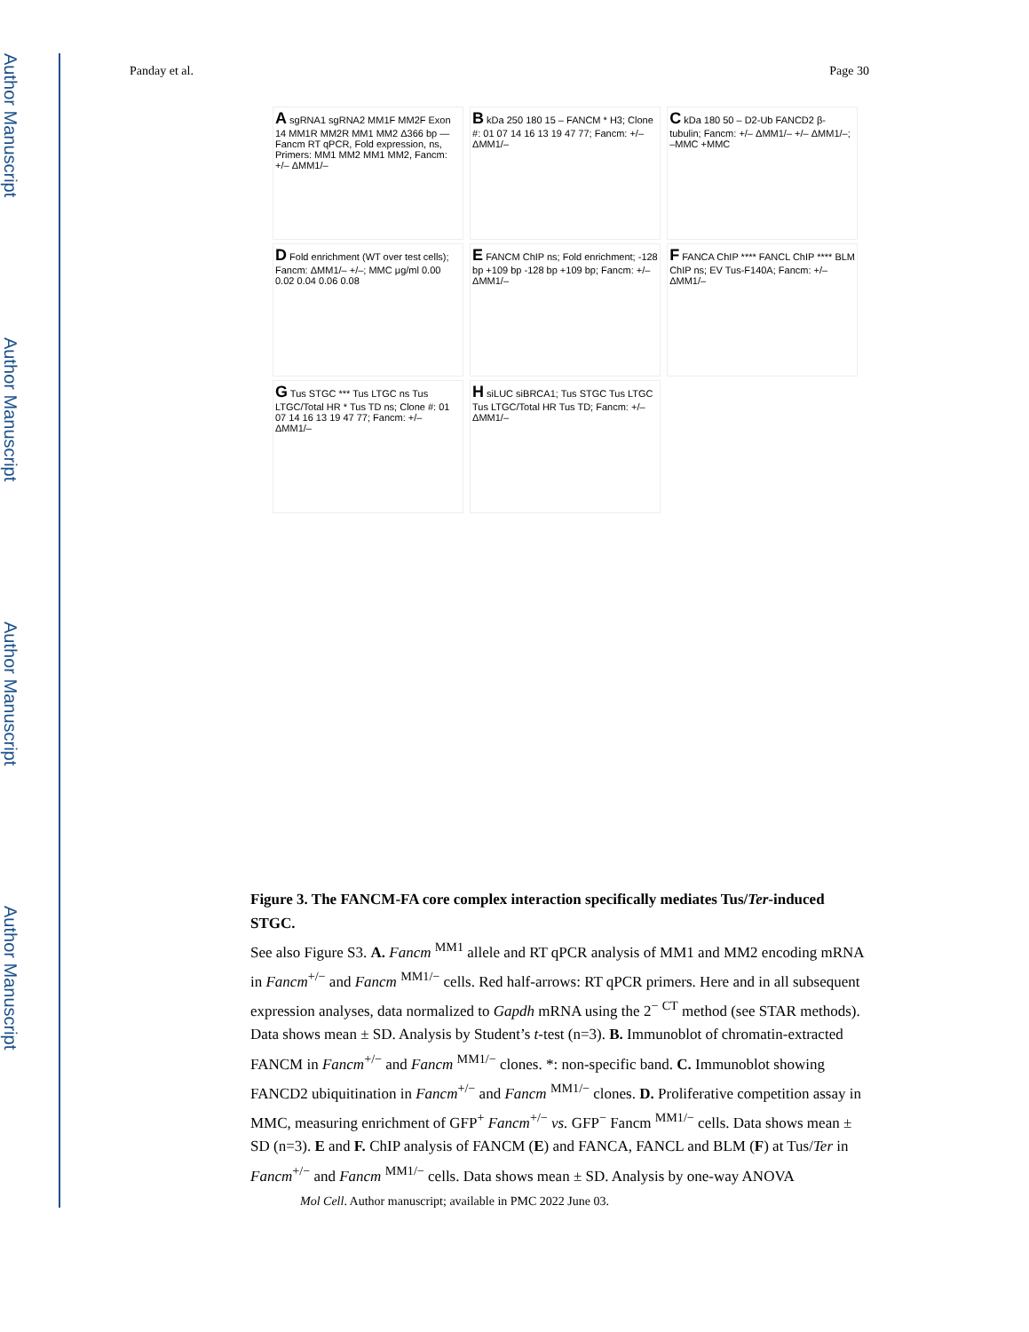Author Manuscript
Author Manuscript
Author Manuscript
Author Manuscript
Panday et al. Page 30
A sgRNA1 sgRNA2 MM1F MM2F Exon 14 MM1R MM2R MM1 MM2 Δ366 bp — Fancm RT qPCR, Fold expression, ns, Primers: MM1 MM2 MM1 MM2, Fancm: +/– ΔMM1/–
B kDa 250 180 15 – FANCM * H3; Clone #: 01 07 14 16 13 19 47 77; Fancm: +/– ΔMM1/–
C kDa 180 50 – D2-Ub FANCD2 β-tubulin; Fancm: +/– ΔMM1/– +/– ΔMM1/–; –MMC +MMC
D Fold enrichment (WT over test cells); Fancm: ΔMM1/– +/–; MMC μg/ml 0.00 0.02 0.04 0.06 0.08
E FANCM ChIP ns; Fold enrichment; -128 bp +109 bp -128 bp +109 bp; Fancm: +/– ΔMM1/–
F FANCA ChIP **** FANCL ChIP **** BLM ChIP ns; EV Tus-F140A; Fancm: +/– ΔMM1/–
G Tus STGC *** Tus LTGC ns Tus LTGC/Total HR * Tus TD ns; Clone #: 01 07 14 16 13 19 47 77; Fancm: +/– ΔMM1/–
H siLUC siBRCA1; Tus STGC Tus LTGC Tus LTGC/Total HR Tus TD; Fancm: +/– ΔMM1/–
Figure 3. The FANCM-FA core complex interaction specifically mediates Tus/Ter-induced STGC.
See also Figure S3. A. Fancm <sup>MM1</sup> allele and RT qPCR analysis of MM1 and MM2 encoding mRNA in Fancm<sup>+/−</sup> and Fancm <sup>MM1/−</sup> cells. Red half-arrows: RT qPCR primers. Here and in all subsequent expression analyses, data normalized to Gapdh mRNA using the 2<sup>−</sup> <sup>CT</sup> method (see STAR methods). Data shows mean ± SD. Analysis by Student’s t-test (n=3). B. Immunoblot of chromatin-extracted FANCM in Fancm<sup>+/−</sup> and Fancm <sup>MM1/−</sup> clones. *: non-specific band. C. Immunoblot showing FANCD2 ubiquitination in Fancm<sup>+/−</sup> and Fancm <sup>MM1/−</sup> clones. D. Proliferative competition assay in MMC, measuring enrichment of GFP<sup>+</sup> Fancm<sup>+/−</sup> vs. GFP<sup>−</sup> Fancm <sup>MM1/−</sup> cells. Data shows mean ± SD (n=3). E and F. ChIP analysis of FANCM (E) and FANCA, FANCL and BLM (F) at Tus/Ter in Fancm<sup>+/−</sup> and Fancm <sup>MM1/−</sup> cells. Data shows mean ± SD. Analysis by one-way ANOVA
Mol Cell. Author manuscript; available in PMC 2022 June 03.